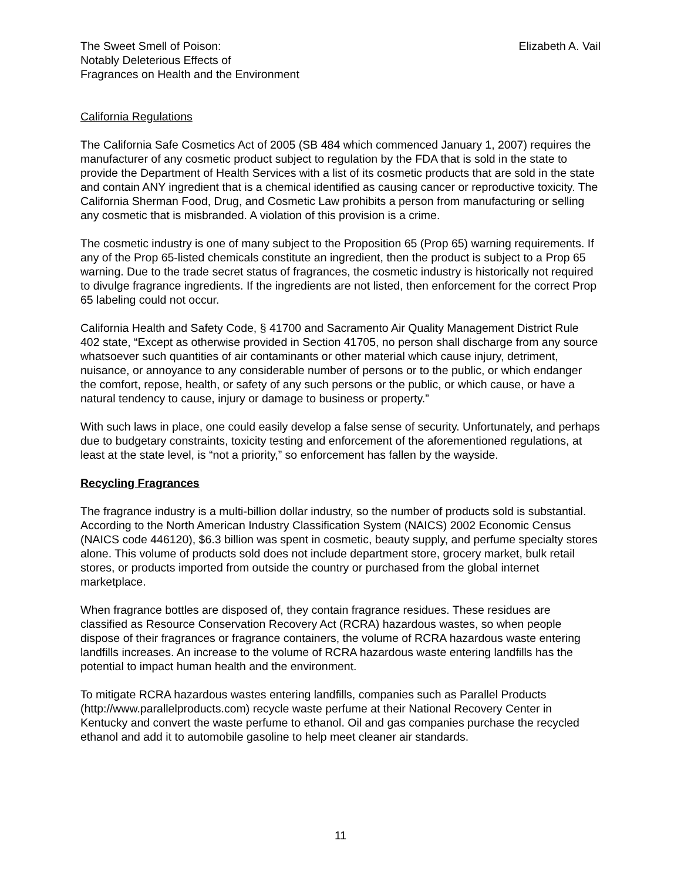The Sweet Smell of Poison:
Notably Deleterious Effects of
Fragrances on Health and the Environment
Elizabeth A. Vail
California Regulations
The California Safe Cosmetics Act of 2005 (SB 484 which commenced January 1, 2007) requires the manufacturer of any cosmetic product subject to regulation by the FDA that is sold in the state to provide the Department of Health Services with a list of its cosmetic products that are sold in the state and contain ANY ingredient that is a chemical identified as causing cancer or reproductive toxicity. The California Sherman Food, Drug, and Cosmetic Law prohibits a person from manufacturing or selling any cosmetic that is misbranded. A violation of this provision is a crime.
The cosmetic industry is one of many subject to the Proposition 65 (Prop 65) warning requirements. If any of the Prop 65-listed chemicals constitute an ingredient, then the product is subject to a Prop 65 warning. Due to the trade secret status of fragrances, the cosmetic industry is historically not required to divulge fragrance ingredients. If the ingredients are not listed, then enforcement for the correct Prop 65 labeling could not occur.
California Health and Safety Code, § 41700 and Sacramento Air Quality Management District Rule 402 state, “Except as otherwise provided in Section 41705, no person shall discharge from any source whatsoever such quantities of air contaminants or other material which cause injury, detriment, nuisance, or annoyance to any considerable number of persons or to the public, or which endanger the comfort, repose, health, or safety of any such persons or the public, or which cause, or have a natural tendency to cause, injury or damage to business or property.”
With such laws in place, one could easily develop a false sense of security. Unfortunately, and perhaps due to budgetary constraints, toxicity testing and enforcement of the aforementioned regulations, at least at the state level, is “not a priority,” so enforcement has fallen by the wayside.
Recycling Fragrances
The fragrance industry is a multi-billion dollar industry, so the number of products sold is substantial. According to the North American Industry Classification System (NAICS) 2002 Economic Census (NAICS code 446120), $6.3 billion was spent in cosmetic, beauty supply, and perfume specialty stores alone. This volume of products sold does not include department store, grocery market, bulk retail stores, or products imported from outside the country or purchased from the global internet marketplace.
When fragrance bottles are disposed of, they contain fragrance residues. These residues are classified as Resource Conservation Recovery Act (RCRA) hazardous wastes, so when people dispose of their fragrances or fragrance containers, the volume of RCRA hazardous waste entering landfills increases. An increase to the volume of RCRA hazardous waste entering landfills has the potential to impact human health and the environment.
To mitigate RCRA hazardous wastes entering landfills, companies such as Parallel Products (http://www.parallelproducts.com) recycle waste perfume at their National Recovery Center in Kentucky and convert the waste perfume to ethanol. Oil and gas companies purchase the recycled ethanol and add it to automobile gasoline to help meet cleaner air standards.
11